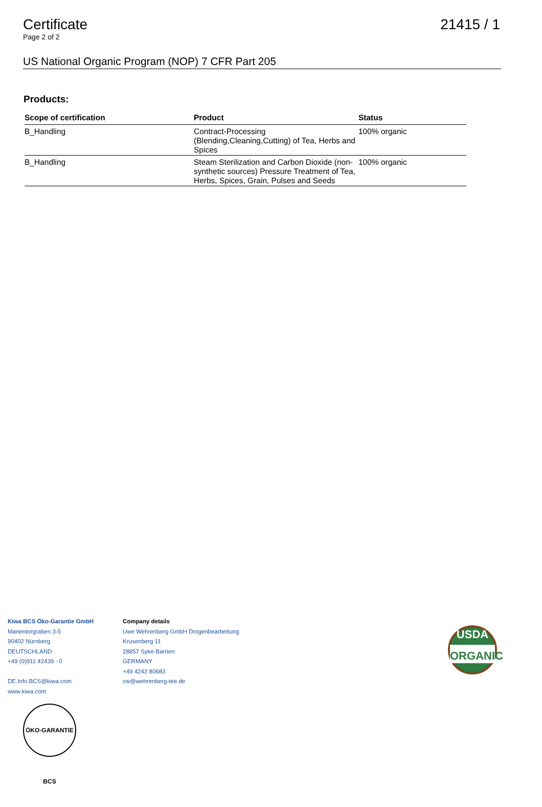Certificate 21415 / 1
Page 2 of 2
US National Organic Program (NOP) 7 CFR Part 205
Products:
| Scope of certification | Product | Status |
| --- | --- | --- |
| B_Handling | Contract-Processing (Blending,Cleaning,Cutting) of Tea, Herbs and Spices | 100% organic |
| B_Handling | Steam Sterilization and Carbon Dioxide (non-synthetic sources) Pressure Treatment of Tea, Herbs, Spices, Grain, Pulses and Seeds | 100% organic |
Kiwa BCS Öko-Garantie GmbH
Marientorgraben 3-5
90402 Nürnberg
DEUTSCHLAND
+49 (0)911 42439 - 0
DE.Info.BCS@kiwa.com
www.kiwa.com
Company details
Uwe Wehrenberg GmbH Drogenbearbeitung
Krusenberg 11
28857 Syke-Barrien
GERMANY
+49 4242 80683
cw@wehrenberg-tee.de
USDA
ORGANIC
ÖKO-GARANTIE BCS